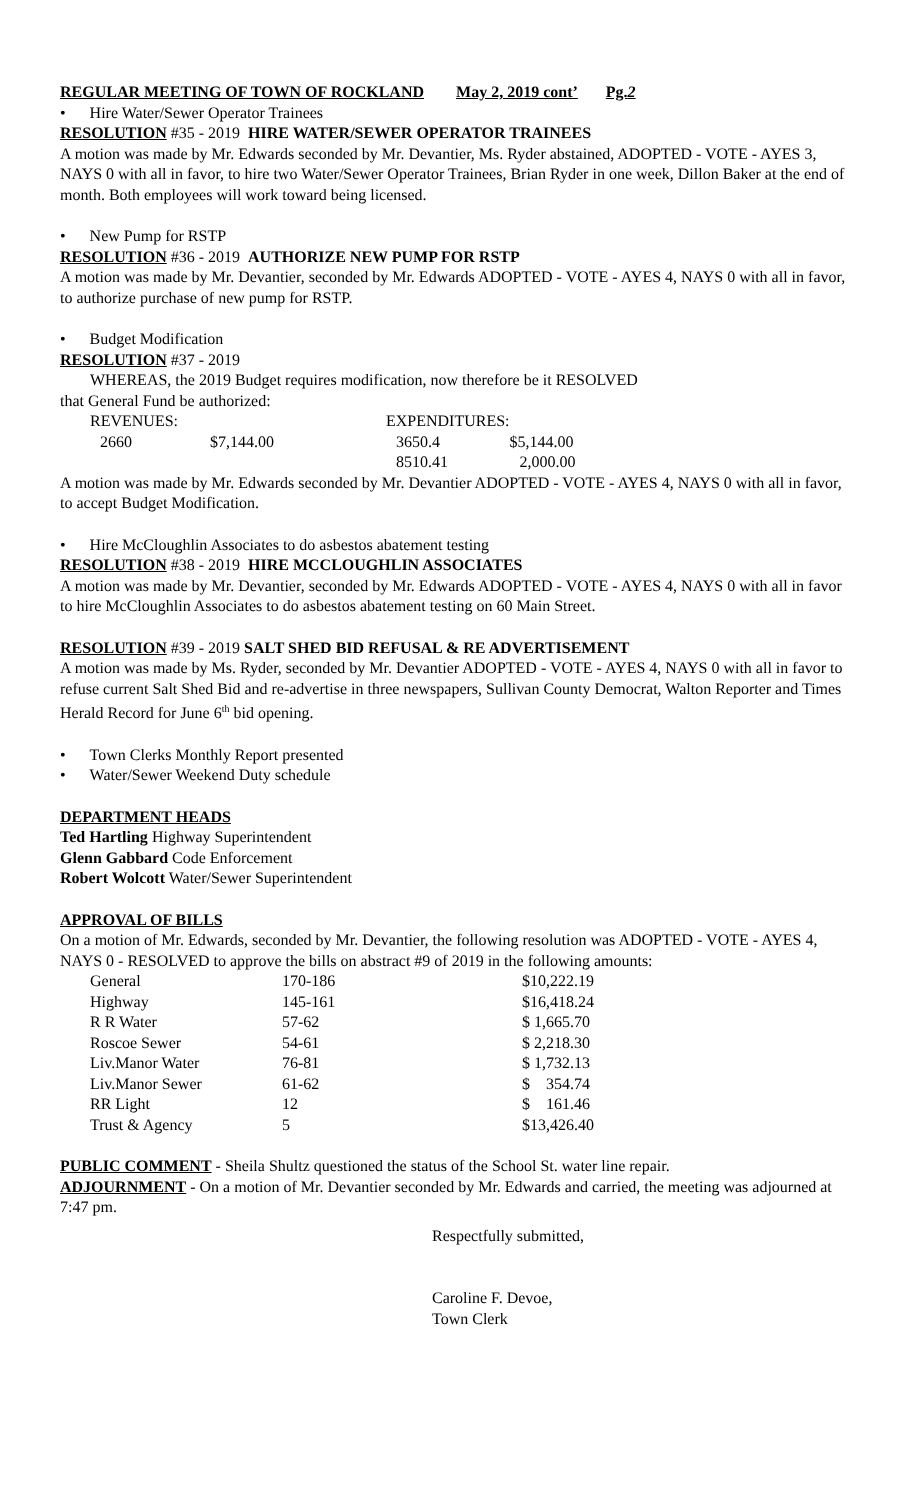REGULAR MEETING OF TOWN OF ROCKLAND May 2, 2019 cont’ Pg.2
• Hire Water/Sewer Operator Trainees
RESOLUTION #35 - 2019 HIRE WATER/SEWER OPERATOR TRAINEES
A motion was made by Mr. Edwards seconded by Mr. Devantier, Ms. Ryder abstained, ADOPTED - VOTE - AYES 3, NAYS 0 with all in favor, to hire two Water/Sewer Operator Trainees, Brian Ryder in one week, Dillon Baker at the end of month. Both employees will work toward being licensed.
• New Pump for RSTP
RESOLUTION #36 - 2019 AUTHORIZE NEW PUMP FOR RSTP
A motion was made by Mr. Devantier, seconded by Mr. Edwards ADOPTED - VOTE - AYES 4, NAYS 0 with all in favor, to authorize purchase of new pump for RSTP.
• Budget Modification
RESOLUTION #37 - 2019
WHEREAS, the 2019 Budget requires modification, now therefore be it RESOLVED
that General Fund be authorized:
| REVENUES: | | EXPENDITURES: | |
| 2660 | $7,144.00 | 3650.4 | $5,144.00 |
| | | 8510.41 | 2,000.00 |
A motion was made by Mr. Edwards seconded by Mr. Devantier ADOPTED - VOTE - AYES 4, NAYS 0 with all in favor, to accept Budget Modification.
• Hire McCloughlin Associates to do asbestos abatement testing
RESOLUTION #38 - 2019 HIRE MCCLOUGHLIN ASSOCIATES
A motion was made by Mr. Devantier, seconded by Mr. Edwards ADOPTED - VOTE - AYES 4, NAYS 0 with all in favor to hire McCloughlin Associates to do asbestos abatement testing on 60 Main Street.
RESOLUTION #39 - 2019 SALT SHED BID REFUSAL & RE ADVERTISEMENT
A motion was made by Ms. Ryder, seconded by Mr. Devantier ADOPTED - VOTE - AYES 4, NAYS 0 with all in favor to refuse current Salt Shed Bid and re-advertise in three newspapers, Sullivan County Democrat, Walton Reporter and Times Herald Record for June 6<sup>th</sup> bid opening.
• Town Clerks Monthly Report presented
• Water/Sewer Weekend Duty schedule
DEPARTMENT HEADS
Ted Hartling Highway Superintendent
Glenn Gabbard Code Enforcement
Robert Wolcott Water/Sewer Superintendent
APPROVAL OF BILLS
On a motion of Mr. Edwards, seconded by Mr. Devantier, the following resolution was ADOPTED - VOTE - AYES 4, NAYS 0 - RESOLVED to approve the bills on abstract #9 of 2019 in the following amounts:
| General | 170-186 | $10,222.19 |
| Highway | 145-161 | $16,418.24 |
| R R Water | 57-62 | $ 1,665.70 |
| Roscoe Sewer | 54-61 | $ 2,218.30 |
| Liv.Manor Water | 76-81 | $ 1,732.13 |
| Liv.Manor Sewer | 61-62 | $ 354.74 |
| RR Light | 12 | $ 161.46 |
| Trust & Agency | 5 | $13,426.40 |
PUBLIC COMMENT - Sheila Shultz questioned the status of the School St. water line repair.
ADJOURNMENT - On a motion of Mr. Devantier seconded by Mr. Edwards and carried, the meeting was adjourned at 7:47 pm.
Respectfully submitted,
Caroline F. Devoe,
Town Clerk